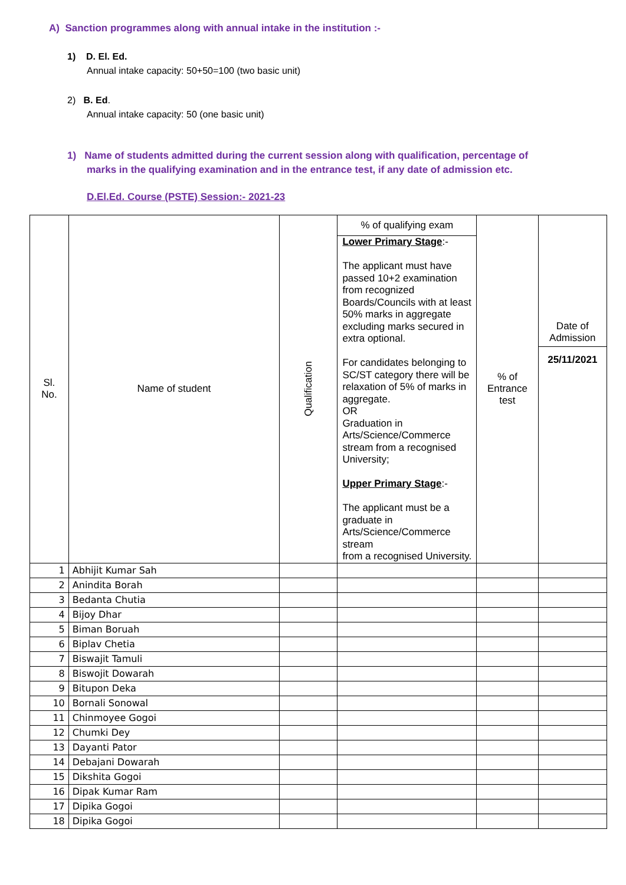A) Sanction programmes along with annual intake in the institution :-
1) D. El. Ed.
Annual intake capacity: 50+50=100 (two basic unit)
2) B. Ed.
Annual intake capacity: 50 (one basic unit)
1) Name of students admitted during the current session along with qualification, percentage of
marks in the qualifying examination and in the entrance test, if any date of admission etc.
D.El.Ed. Course (PSTE) Session:- 2021-23
| Sl. No. | Name of student | Qualification | % of qualifying exam | % of Entrance test | Date of Admission 25/11/2021 |
| --- | --- | --- | --- | --- | --- |
| | | | Lower Primary Stage :- The applicant must have passed 10+2 examination from recognized Boards/Councils with at least 50% marks in aggregate excluding marks secured in extra optional. For candidates belonging to SC/ST category there will be relaxation of 5% of marks in aggregate. OR Graduation in Arts/Science/Commerce stream from a recognised University; Upper Primary Stage :- The applicant must be a graduate in Arts/Science/Commerce stream from a recognised University. | | |
| 1 | Abhijit Kumar Sah | | | | |
| 2 | Anindita Borah | | | | |
| 3 | Bedanta Chutia | | | | |
| 4 | Bijoy Dhar | | | | |
| 5 | Biman Boruah | | | | |
| 6 | Biplav Chetia | | | | |
| 7 | Biswajit Tamuli | | | | |
| 8 | Biswojit Dowarah | | | | |
| 9 | Bitupon Deka | | | | |
| 10 | Bornali Sonowal | | | | |
| 11 | Chinmoyee Gogoi | | | | |
| 12 | Chumki Dey | | | | |
| 13 | Dayanti Pator | | | | |
| 14 | Debajani Dowarah | | | | |
| 15 | Dikshita Gogoi | | | | |
| 16 | Dipak Kumar Ram | | | | |
| 17 | Dipika Gogoi | | | | |
| 18 | Dipika Gogoi | | | | |